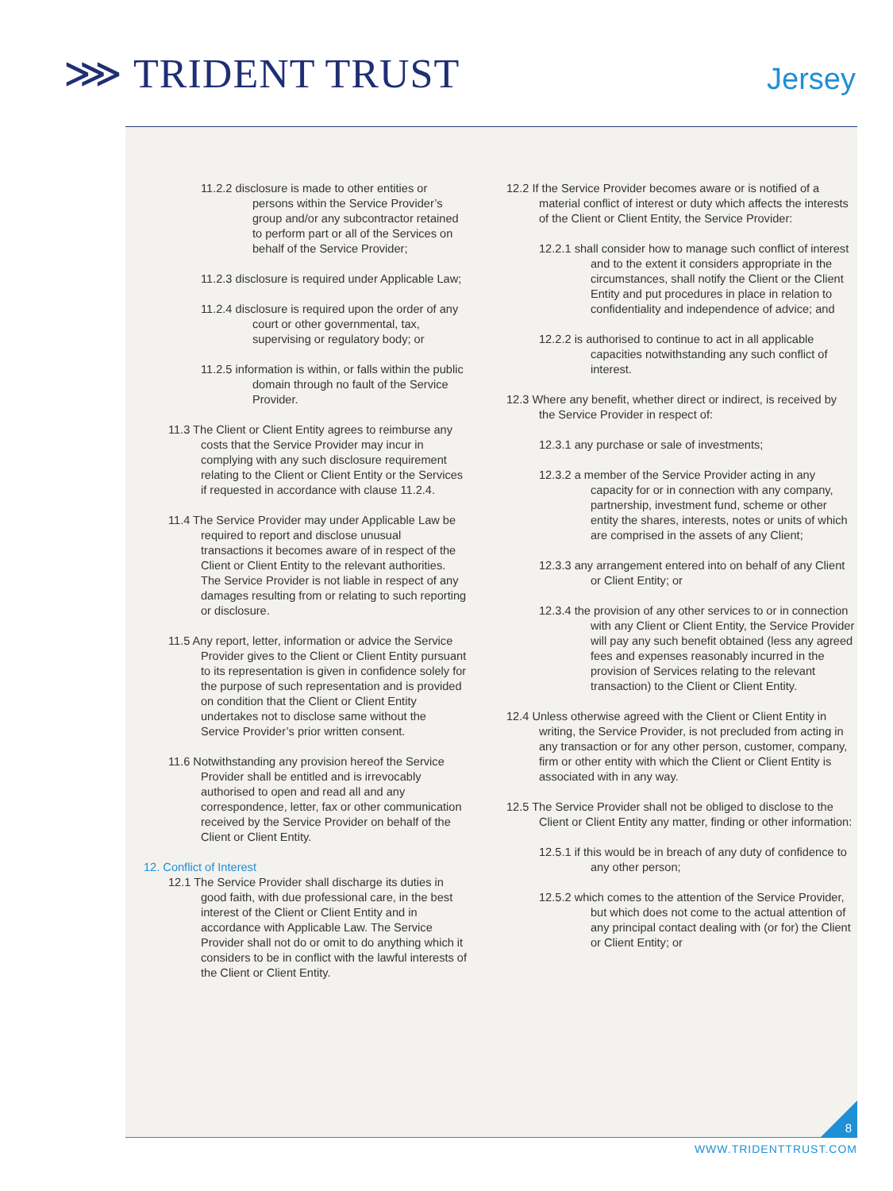⋙ TRIDENT TRUST Jersey
11.2.2 disclosure is made to other entities or persons within the Service Provider’s group and/or any subcontractor retained to perform part or all of the Services on behalf of the Service Provider;
11.2.3 disclosure is required under Applicable Law;
11.2.4 disclosure is required upon the order of any court or other governmental, tax, supervising or regulatory body; or
11.2.5 information is within, or falls within the public domain through no fault of the Service Provider.
11.3 The Client or Client Entity agrees to reimburse any costs that the Service Provider may incur in complying with any such disclosure requirement relating to the Client or Client Entity or the Services if requested in accordance with clause 11.2.4.
11.4 The Service Provider may under Applicable Law be required to report and disclose unusual transactions it becomes aware of in respect of the Client or Client Entity to the relevant authorities. The Service Provider is not liable in respect of any damages resulting from or relating to such reporting or disclosure.
11.5 Any report, letter, information or advice the Service Provider gives to the Client or Client Entity pursuant to its representation is given in confidence solely for the purpose of such representation and is provided on condition that the Client or Client Entity undertakes not to disclose same without the Service Provider’s prior written consent.
11.6 Notwithstanding any provision hereof the Service Provider shall be entitled and is irrevocably authorised to open and read all and any correspondence, letter, fax or other communication received by the Service Provider on behalf of the Client or Client Entity.
12. Conflict of Interest
12.1 The Service Provider shall discharge its duties in good faith, with due professional care, in the best interest of the Client or Client Entity and in accordance with Applicable Law. The Service Provider shall not do or omit to do anything which it considers to be in conflict with the lawful interests of the Client or Client Entity.
12.2 If the Service Provider becomes aware or is notified of a material conflict of interest or duty which affects the interests of the Client or Client Entity, the Service Provider:
12.2.1 shall consider how to manage such conflict of interest and to the extent it considers appropriate in the circumstances, shall notify the Client or the Client Entity and put procedures in place in relation to confidentiality and independence of advice; and
12.2.2 is authorised to continue to act in all applicable capacities notwithstanding any such conflict of interest.
12.3 Where any benefit, whether direct or indirect, is received by the Service Provider in respect of:
12.3.1 any purchase or sale of investments;
12.3.2 a member of the Service Provider acting in any capacity for or in connection with any company, partnership, investment fund, scheme or other entity the shares, interests, notes or units of which are comprised in the assets of any Client;
12.3.3 any arrangement entered into on behalf of any Client or Client Entity; or
12.3.4 the provision of any other services to or in connection with any Client or Client Entity, the Service Provider will pay any such benefit obtained (less any agreed fees and expenses reasonably incurred in the provision of Services relating to the relevant transaction) to the Client or Client Entity.
12.4 Unless otherwise agreed with the Client or Client Entity in writing, the Service Provider, is not precluded from acting in any transaction or for any other person, customer, company, firm or other entity with which the Client or Client Entity is associated with in any way.
12.5 The Service Provider shall not be obliged to disclose to the Client or Client Entity any matter, finding or other information:
12.5.1 if this would be in breach of any duty of confidence to any other person;
12.5.2 which comes to the attention of the Service Provider, but which does not come to the actual attention of any principal contact dealing with (or for) the Client or Client Entity; or
8
WWW.TRIDENTTRUST.COM